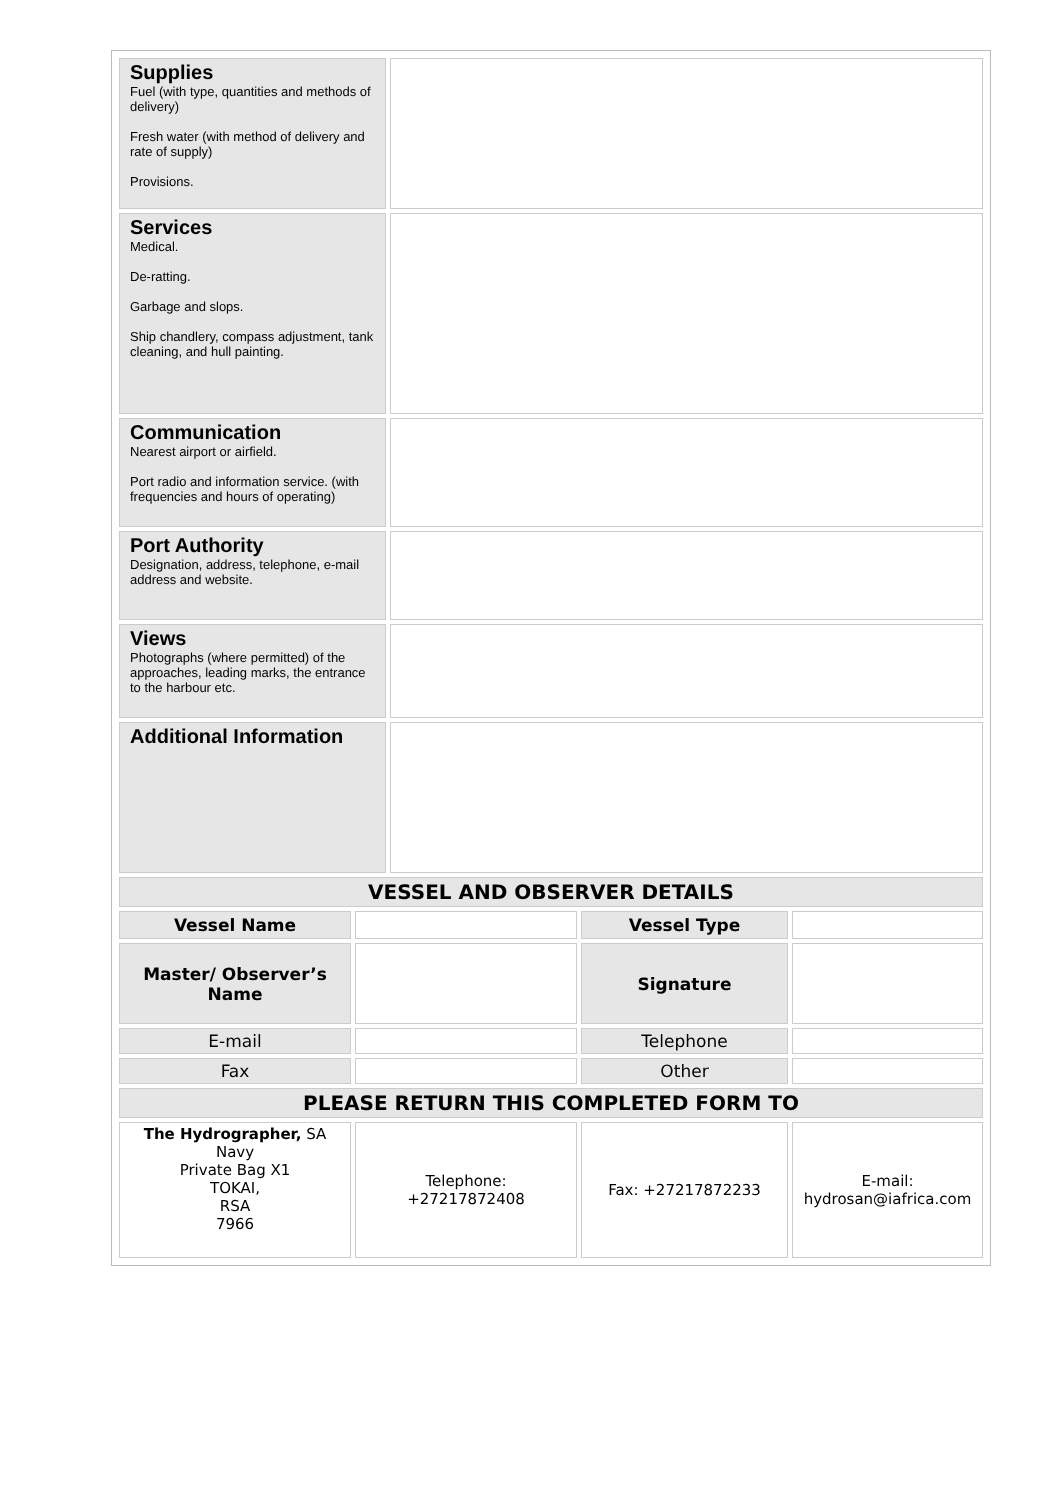| Supplies Fuel (with type, quantities and methods of delivery) Fresh water (with method of delivery and rate of supply) Provisions. | |
| Services Medical. De-ratting. Garbage and slops. Ship chandlery, compass adjustment, tank cleaning, and hull painting. | |
| Communication Nearest airport or airfield. Port radio and information service. (with frequencies and hours of operating) | |
| Port Authority Designation, address, telephone, e-mail address and website. | |
| Views Photographs (where permitted) of the approaches, leading marks, the entrance to the harbour etc. | |
| Additional Information | |
| VESSEL AND OBSERVER DETAILS | | | |
| Vessel Name | | Vessel Type | |
| Master/ Observer’s Name | | Signature | |
| E-mail | | Telephone | |
| Fax | | Other | |
| PLEASE RETURN THIS COMPLETED FORM TO | | | |
| The Hydrographer, SA Navy Private Bag X1 TOKAI, RSA 7966 | Telephone: +27217872408 | Fax: +27217872233 | E-mail: hydrosan@iafrica.com |